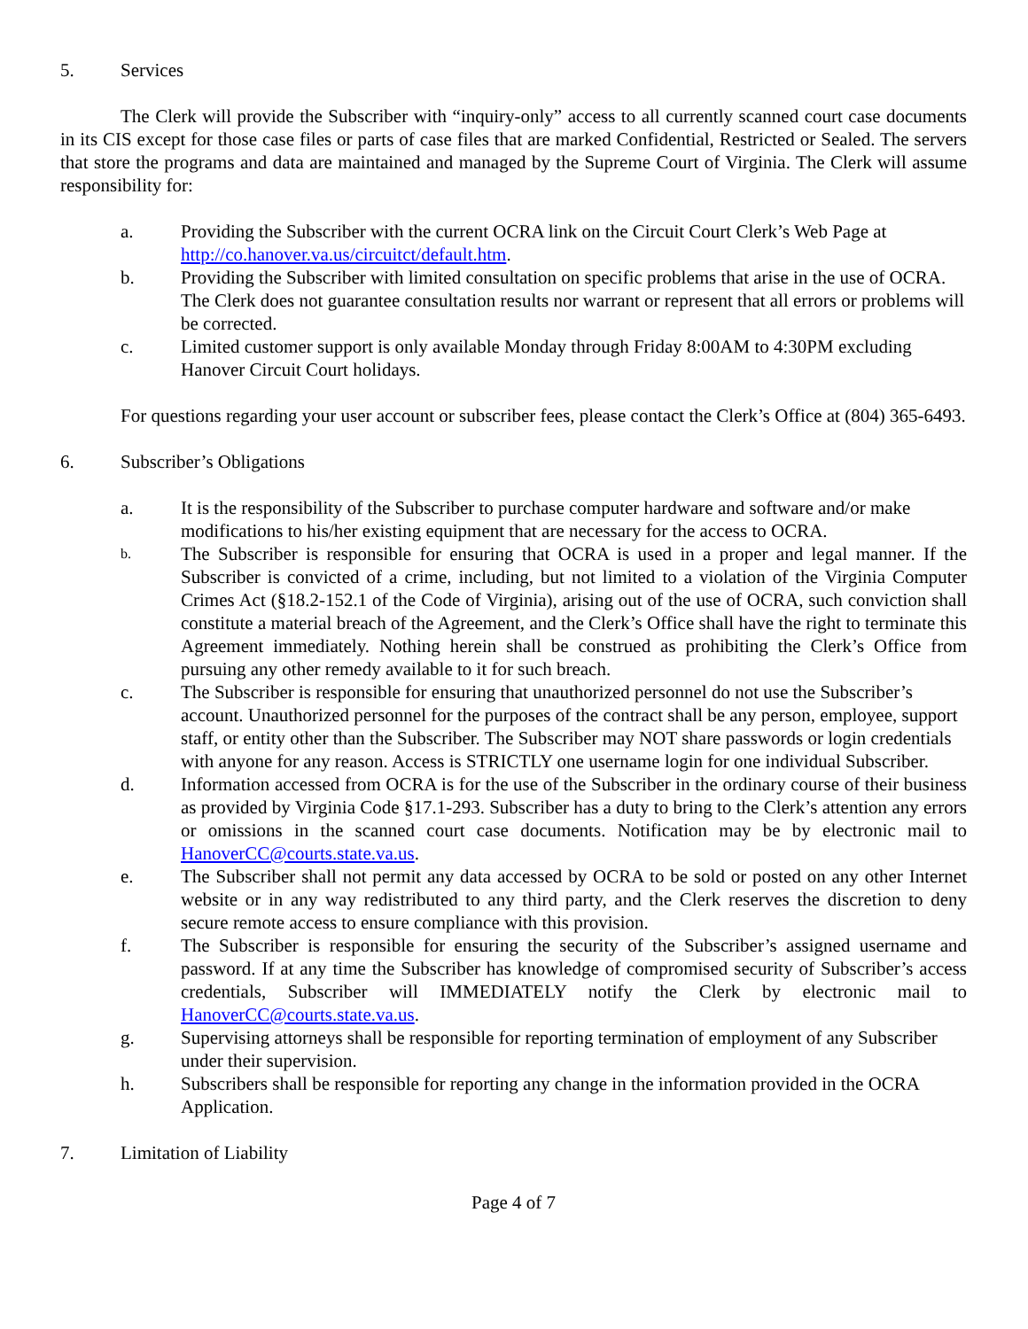5. Services
The Clerk will provide the Subscriber with “inquiry-only” access to all currently scanned court case documents in its CIS except for those case files or parts of case files that are marked Confidential, Restricted or Sealed. The servers that store the programs and data are maintained and managed by the Supreme Court of Virginia. The Clerk will assume responsibility for:
a. Providing the Subscriber with the current OCRA link on the Circuit Court Clerk’s Web Page at http://co.hanover.va.us/circuitct/default.htm.
b. Providing the Subscriber with limited consultation on specific problems that arise in the use of OCRA. The Clerk does not guarantee consultation results nor warrant or represent that all errors or problems will be corrected.
c. Limited customer support is only available Monday through Friday 8:00AM to 4:30PM excluding Hanover Circuit Court holidays.
For questions regarding your user account or subscriber fees, please contact the Clerk’s Office at (804) 365-6493.
6. Subscriber’s Obligations
a. It is the responsibility of the Subscriber to purchase computer hardware and software and/or make modifications to his/her existing equipment that are necessary for the access to OCRA.
b. The Subscriber is responsible for ensuring that OCRA is used in a proper and legal manner. If the Subscriber is convicted of a crime, including, but not limited to a violation of the Virginia Computer Crimes Act (§18.2-152.1 of the Code of Virginia), arising out of the use of OCRA, such conviction shall constitute a material breach of the Agreement, and the Clerk’s Office shall have the right to terminate this Agreement immediately. Nothing herein shall be construed as prohibiting the Clerk’s Office from pursuing any other remedy available to it for such breach.
c. The Subscriber is responsible for ensuring that unauthorized personnel do not use the Subscriber’s account. Unauthorized personnel for the purposes of the contract shall be any person, employee, support staff, or entity other than the Subscriber. The Subscriber may NOT share passwords or login credentials with anyone for any reason. Access is STRICTLY one username login for one individual Subscriber.
d. Information accessed from OCRA is for the use of the Subscriber in the ordinary course of their business as provided by Virginia Code §17.1-293. Subscriber has a duty to bring to the Clerk’s attention any errors or omissions in the scanned court case documents. Notification may be by electronic mail to HanoverCC@courts.state.va.us.
e. The Subscriber shall not permit any data accessed by OCRA to be sold or posted on any other Internet website or in any way redistributed to any third party, and the Clerk reserves the discretion to deny secure remote access to ensure compliance with this provision.
f. The Subscriber is responsible for ensuring the security of the Subscriber’s assigned username and password. If at any time the Subscriber has knowledge of compromised security of Subscriber’s access credentials, Subscriber will IMMEDIATELY notify the Clerk by electronic mail to HanoverCC@courts.state.va.us.
g. Supervising attorneys shall be responsible for reporting termination of employment of any Subscriber under their supervision.
h. Subscribers shall be responsible for reporting any change in the information provided in the OCRA Application.
7. Limitation of Liability
Page 4 of 7